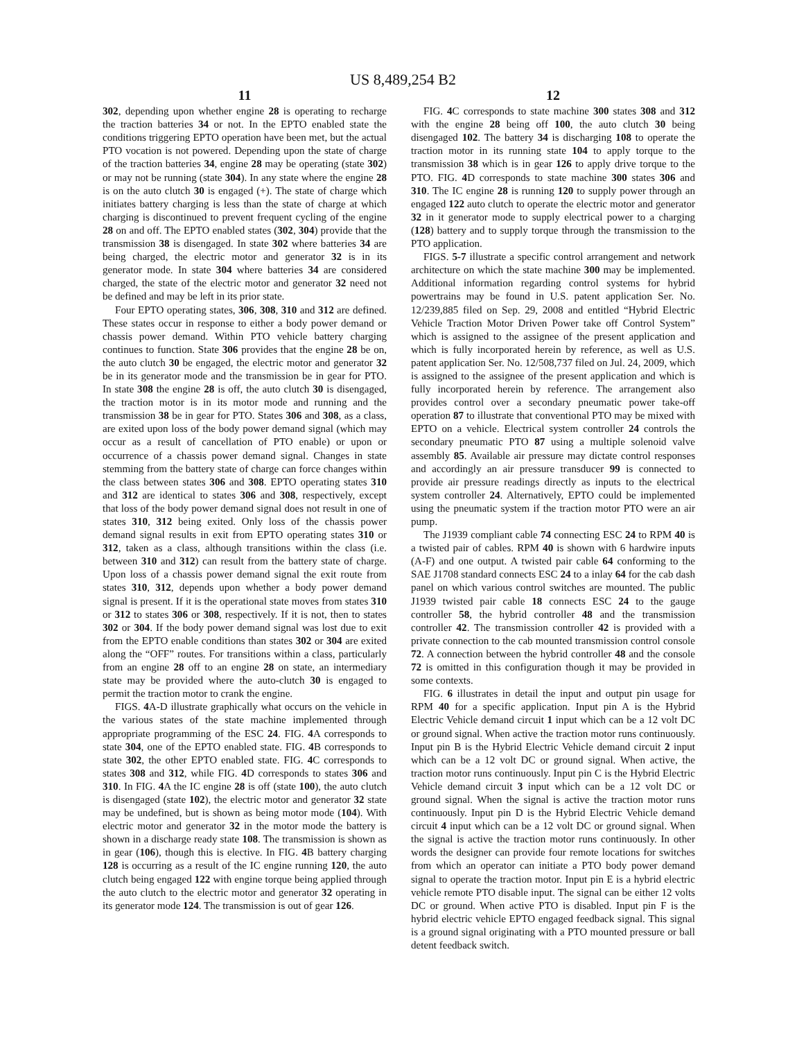US 8,489,254 B2
11
302, depending upon whether engine 28 is operating to recharge the traction batteries 34 or not. In the EPTO enabled state the conditions triggering EPTO operation have been met, but the actual PTO vocation is not powered. Depending upon the state of charge of the traction batteries 34, engine 28 may be operating (state 302) or may not be running (state 304). In any state where the engine 28 is on the auto clutch 30 is engaged (+). The state of charge which initiates battery charging is less than the state of charge at which charging is discontinued to prevent frequent cycling of the engine 28 on and off. The EPTO enabled states (302, 304) provide that the transmission 38 is disengaged. In state 302 where batteries 34 are being charged, the electric motor and generator 32 is in its generator mode. In state 304 where batteries 34 are considered charged, the state of the electric motor and generator 32 need not be defined and may be left in its prior state.
Four EPTO operating states, 306, 308, 310 and 312 are defined. These states occur in response to either a body power demand or chassis power demand. Within PTO vehicle battery charging continues to function. State 306 provides that the engine 28 be on, the auto clutch 30 be engaged, the electric motor and generator 32 be in its generator mode and the transmission be in gear for PTO. In state 308 the engine 28 is off, the auto clutch 30 is disengaged, the traction motor is in its motor mode and running and the transmission 38 be in gear for PTO. States 306 and 308, as a class, are exited upon loss of the body power demand signal (which may occur as a result of cancellation of PTO enable) or upon or occurrence of a chassis power demand signal. Changes in state stemming from the battery state of charge can force changes within the class between states 306 and 308. EPTO operating states 310 and 312 are identical to states 306 and 308, respectively, except that loss of the body power demand signal does not result in one of states 310, 312 being exited. Only loss of the chassis power demand signal results in exit from EPTO operating states 310 or 312, taken as a class, although transitions within the class (i.e. between 310 and 312) can result from the battery state of charge. Upon loss of a chassis power demand signal the exit route from states 310, 312, depends upon whether a body power demand signal is present. If it is the operational state moves from states 310 or 312 to states 306 or 308, respectively. If it is not, then to states 302 or 304. If the body power demand signal was lost due to exit from the EPTO enable conditions than states 302 or 304 are exited along the “OFF” routes. For transitions within a class, particularly from an engine 28 off to an engine 28 on state, an intermediary state may be provided where the auto-clutch 30 is engaged to permit the traction motor to crank the engine.
FIGS. 4 A-D illustrate graphically what occurs on the vehicle in the various states of the state machine implemented through appropriate programming of the ESC 24. FIG. 4 A corresponds to state 304, one of the EPTO enabled state. FIG. 4 B corresponds to state 302, the other EPTO enabled state. FIG. 4 C corresponds to states 308 and 312, while FIG. 4 D corresponds to states 306 and 310. In FIG. 4 A the IC engine 28 is off (state 100), the auto clutch is disengaged (state 102), the electric motor and generator 32 state may be undefined, but is shown as being motor mode (104). With electric motor and generator 32 in the motor mode the battery is shown in a discharge ready state 108. The transmission is shown as in gear (106), though this is elective. In FIG. 4 B battery charging 128 is occurring as a result of the IC engine running 120, the auto clutch being engaged 122 with engine torque being applied through the auto clutch to the electric motor and generator 32 operating in its generator mode 124. The transmission is out of gear 126.
12
FIG. 4 C corresponds to state machine 300 states 308 and 312 with the engine 28 being off 100, the auto clutch 30 being disengaged 102. The battery 34 is discharging 108 to operate the traction motor in its running state 104 to apply torque to the transmission 38 which is in gear 126 to apply drive torque to the PTO. FIG. 4 D corresponds to state machine 300 states 306 and 310. The IC engine 28 is running 120 to supply power through an engaged 122 auto clutch to operate the electric motor and generator 32 in it generator mode to supply electrical power to a charging (128) battery and to supply torque through the transmission to the PTO application.
FIGS. 5-7 illustrate a specific control arrangement and network architecture on which the state machine 300 may be implemented. Additional information regarding control systems for hybrid powertrains may be found in U.S. patent application Ser. No. 12/239,885 filed on Sep. 29, 2008 and entitled “Hybrid Electric Vehicle Traction Motor Driven Power take off Control System” which is assigned to the assignee of the present application and which is fully incorporated herein by reference, as well as U.S. patent application Ser. No. 12/508,737 filed on Jul. 24, 2009, which is assigned to the assignee of the present application and which is fully incorporated herein by reference. The arrangement also provides control over a secondary pneumatic power take-off operation 87 to illustrate that conventional PTO may be mixed with EPTO on a vehicle. Electrical system controller 24 controls the secondary pneumatic PTO 87 using a multiple solenoid valve assembly 85. Available air pressure may dictate control responses and accordingly an air pressure transducer 99 is connected to provide air pressure readings directly as inputs to the electrical system controller 24. Alternatively, EPTO could be implemented using the pneumatic system if the traction motor PTO were an air pump.
The J1939 compliant cable 74 connecting ESC 24 to RPM 40 is a twisted pair of cables. RPM 40 is shown with 6 hardwire inputs (A-F) and one output. A twisted pair cable 64 conforming to the SAE J1708 standard connects ESC 24 to a inlay 64 for the cab dash panel on which various control switches are mounted. The public J1939 twisted pair cable 18 connects ESC 24 to the gauge controller 58, the hybrid controller 48 and the transmission controller 42. The transmission controller 42 is provided with a private connection to the cab mounted transmission control console 72. A connection between the hybrid controller 48 and the console 72 is omitted in this configuration though it may be provided in some contexts.
FIG. 6 illustrates in detail the input and output pin usage for RPM 40 for a specific application. Input pin A is the Hybrid Electric Vehicle demand circuit 1 input which can be a 12 volt DC or ground signal. When active the traction motor runs continuously. Input pin B is the Hybrid Electric Vehicle demand circuit 2 input which can be a 12 volt DC or ground signal. When active, the traction motor runs continuously. Input pin C is the Hybrid Electric Vehicle demand circuit 3 input which can be a 12 volt DC or ground signal. When the signal is active the traction motor runs continuously. Input pin D is the Hybrid Electric Vehicle demand circuit 4 input which can be a 12 volt DC or ground signal. When the signal is active the traction motor runs continuously. In other words the designer can provide four remote locations for switches from which an operator can initiate a PTO body power demand signal to operate the traction motor. Input pin E is a hybrid electric vehicle remote PTO disable input. The signal can be either 12 volts DC or ground. When active PTO is disabled. Input pin F is the hybrid electric vehicle EPTO engaged feedback signal. This signal is a ground signal originating with a PTO mounted pressure or ball detent feedback switch.